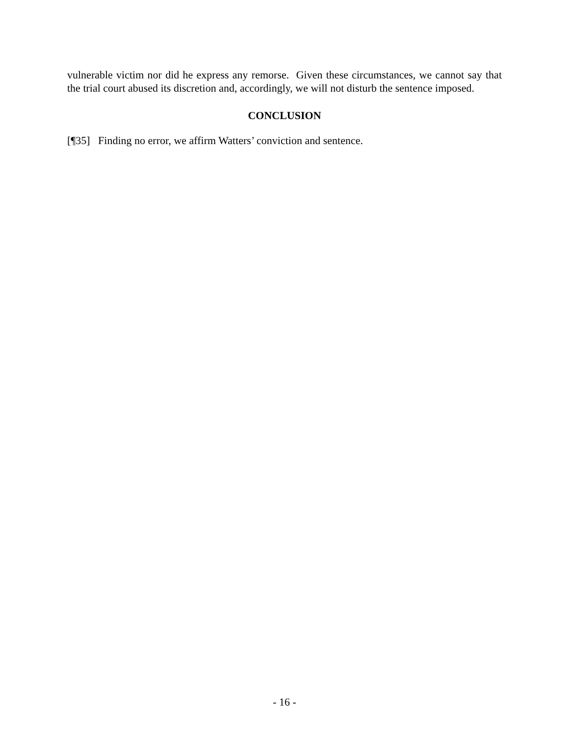vulnerable victim nor did he express any remorse. Given these circumstances, we cannot say that the trial court abused its discretion and, accordingly, we will not disturb the sentence imposed.
CONCLUSION
[¶35] Finding no error, we affirm Watters’ conviction and sentence.
- 16 -